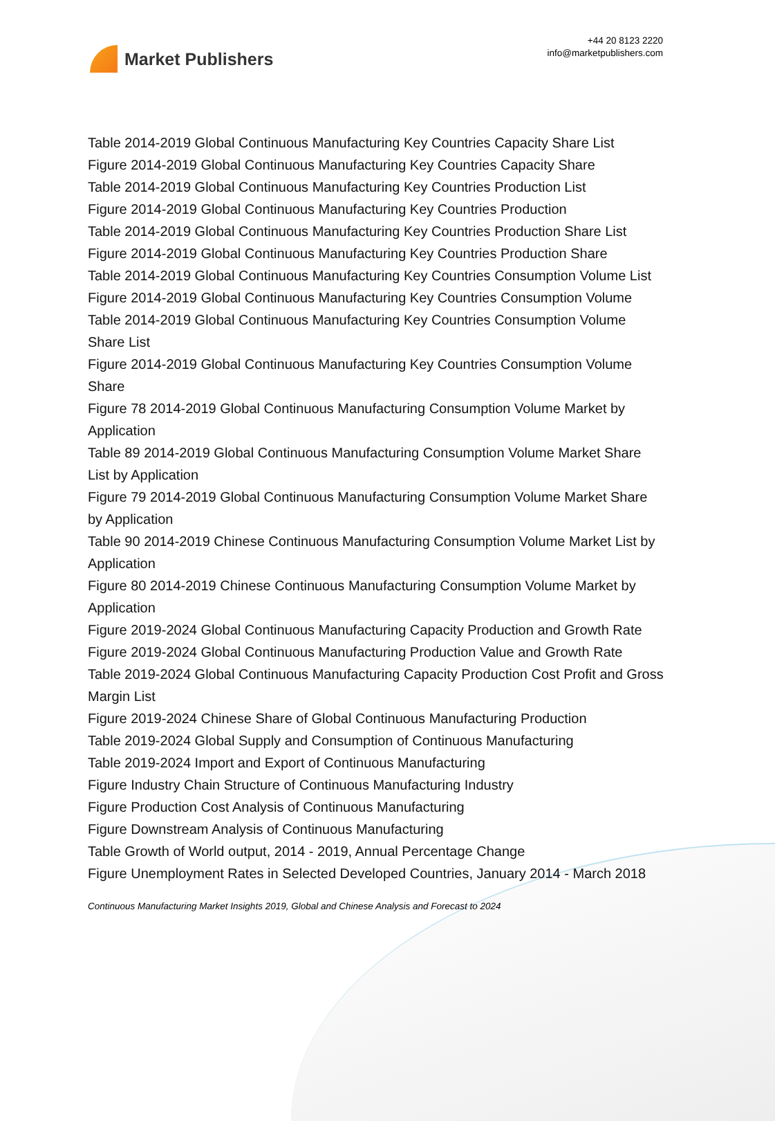Market Publishers
+44 20 8123 2220
info@marketpublishers.com
Table 2014-2019 Global Continuous Manufacturing Key Countries Capacity Share List
Figure 2014-2019 Global Continuous Manufacturing Key Countries Capacity Share
Table 2014-2019 Global Continuous Manufacturing Key Countries Production List
Figure 2014-2019 Global Continuous Manufacturing Key Countries Production
Table 2014-2019 Global Continuous Manufacturing Key Countries Production Share List
Figure 2014-2019 Global Continuous Manufacturing Key Countries Production Share
Table 2014-2019 Global Continuous Manufacturing Key Countries Consumption Volume List
Figure 2014-2019 Global Continuous Manufacturing Key Countries Consumption Volume
Table 2014-2019 Global Continuous Manufacturing Key Countries Consumption Volume Share List
Figure 2014-2019 Global Continuous Manufacturing Key Countries Consumption Volume Share
Figure 78 2014-2019 Global Continuous Manufacturing Consumption Volume Market by Application
Table 89 2014-2019 Global Continuous Manufacturing Consumption Volume Market Share List by Application
Figure 79 2014-2019 Global Continuous Manufacturing Consumption Volume Market Share by Application
Table 90 2014-2019 Chinese Continuous Manufacturing Consumption Volume Market List by Application
Figure 80 2014-2019 Chinese Continuous Manufacturing Consumption Volume Market by Application
Figure 2019-2024 Global Continuous Manufacturing Capacity Production and Growth Rate
Figure 2019-2024 Global Continuous Manufacturing Production Value and Growth Rate
Table 2019-2024 Global Continuous Manufacturing Capacity Production Cost Profit and Gross Margin List
Figure 2019-2024 Chinese Share of Global Continuous Manufacturing Production
Table 2019-2024 Global Supply and Consumption of Continuous Manufacturing
Table 2019-2024 Import and Export of Continuous Manufacturing
Figure Industry Chain Structure of Continuous Manufacturing Industry
Figure Production Cost Analysis of Continuous Manufacturing
Figure Downstream Analysis of Continuous Manufacturing
Table Growth of World output, 2014 - 2019, Annual Percentage Change
Figure Unemployment Rates in Selected Developed Countries, January 2014 - March 2018
Continuous Manufacturing Market Insights 2019, Global and Chinese Analysis and Forecast to 2024